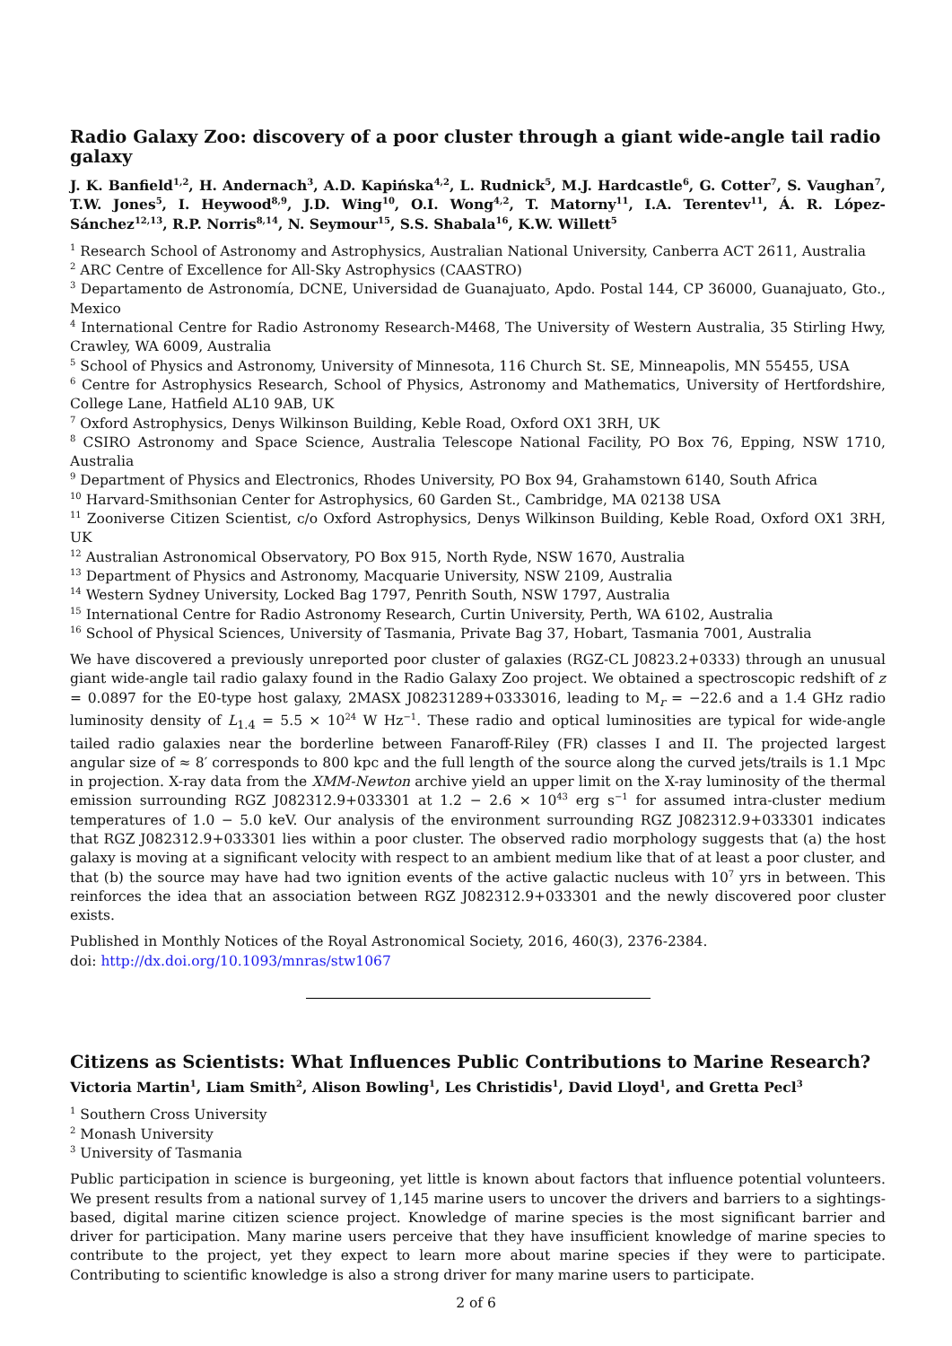Radio Galaxy Zoo: discovery of a poor cluster through a giant wide-angle tail radio galaxy
J. K. Banfield<sup>1,2</sup>, H. Andernach<sup>3</sup>, A.D. Kapińska<sup>4,2</sup>, L. Rudnick<sup>5</sup>, M.J. Hardcastle<sup>6</sup>, G. Cotter<sup>7</sup>, S. Vaughan<sup>7</sup>, T.W. Jones<sup>5</sup>, I. Heywood<sup>8,9</sup>, J.D. Wing<sup>10</sup>, O.I. Wong<sup>4,2</sup>, T. Matorny<sup>11</sup>, I.A. Terentev<sup>11</sup>, Á. R. López-Sánchez<sup>12,13</sup>, R.P. Norris<sup>8,14</sup>, N. Seymour<sup>15</sup>, S.S. Shabala<sup>16</sup>, K.W. Willett<sup>5</sup>
<sup>1</sup> Research School of Astronomy and Astrophysics, Australian National University, Canberra ACT 2611, Australia
<sup>2</sup> ARC Centre of Excellence for All-Sky Astrophysics (CAASTRO)
<sup>3</sup> Departamento de Astronomía, DCNE, Universidad de Guanajuato, Apdo. Postal 144, CP 36000, Guanajuato, Gto., Mexico
<sup>4</sup> International Centre for Radio Astronomy Research-M468, The University of Western Australia, 35 Stirling Hwy, Crawley, WA 6009, Australia
<sup>5</sup> School of Physics and Astronomy, University of Minnesota, 116 Church St. SE, Minneapolis, MN 55455, USA
<sup>6</sup> Centre for Astrophysics Research, School of Physics, Astronomy and Mathematics, University of Hertfordshire, College Lane, Hatfield AL10 9AB, UK
<sup>7</sup> Oxford Astrophysics, Denys Wilkinson Building, Keble Road, Oxford OX1 3RH, UK
<sup>8</sup> CSIRO Astronomy and Space Science, Australia Telescope National Facility, PO Box 76, Epping, NSW 1710, Australia
<sup>9</sup> Department of Physics and Electronics, Rhodes University, PO Box 94, Grahamstown 6140, South Africa
<sup>10</sup> Harvard-Smithsonian Center for Astrophysics, 60 Garden St., Cambridge, MA 02138 USA
<sup>11</sup> Zooniverse Citizen Scientist, c/o Oxford Astrophysics, Denys Wilkinson Building, Keble Road, Oxford OX1 3RH, UK
<sup>12</sup> Australian Astronomical Observatory, PO Box 915, North Ryde, NSW 1670, Australia
<sup>13</sup> Department of Physics and Astronomy, Macquarie University, NSW 2109, Australia
<sup>14</sup> Western Sydney University, Locked Bag 1797, Penrith South, NSW 1797, Australia
<sup>15</sup> International Centre for Radio Astronomy Research, Curtin University, Perth, WA 6102, Australia
<sup>16</sup> School of Physical Sciences, University of Tasmania, Private Bag 37, Hobart, Tasmania 7001, Australia
We have discovered a previously unreported poor cluster of galaxies (RGZ-CL J0823.2+0333) through an unusual giant wide-angle tail radio galaxy found in the Radio Galaxy Zoo project. We obtained a spectroscopic redshift of z = 0.0897 for the E0-type host galaxy, 2MASX J08231289+0333016, leading to M<sub>r</sub> = −22.6 and a 1.4 GHz radio luminosity density of L<sub>1.4</sub> = 5.5 × 10<sup>24</sup> W Hz<sup>−1</sup>. These radio and optical luminosities are typical for wide-angle tailed radio galaxies near the borderline between Fanaroff-Riley (FR) classes I and II. The projected largest angular size of ≈ 8′ corresponds to 800 kpc and the full length of the source along the curved jets/trails is 1.1 Mpc in projection. X-ray data from the XMM-Newton archive yield an upper limit on the X-ray luminosity of the thermal emission surrounding RGZ J082312.9+033301 at 1.2 − 2.6 × 10<sup>43</sup> erg s<sup>−1</sup> for assumed intra-cluster medium temperatures of 1.0 − 5.0 keV. Our analysis of the environment surrounding RGZ J082312.9+033301 indicates that RGZ J082312.9+033301 lies within a poor cluster. The observed radio morphology suggests that (a) the host galaxy is moving at a significant velocity with respect to an ambient medium like that of at least a poor cluster, and that (b) the source may have had two ignition events of the active galactic nucleus with 10<sup>7</sup> yrs in between. This reinforces the idea that an association between RGZ J082312.9+033301 and the newly discovered poor cluster exists.
Published in Monthly Notices of the Royal Astronomical Society, 2016, 460(3), 2376-2384.
doi: http://dx.doi.org/10.1093/mnras/stw1067
Citizens as Scientists: What Influences Public Contributions to Marine Research?
Victoria Martin<sup>1</sup>, Liam Smith<sup>2</sup>, Alison Bowling<sup>1</sup>, Les Christidis<sup>1</sup>, David Lloyd<sup>1</sup>, and Gretta Pecl<sup>3</sup>
<sup>1</sup> Southern Cross University
<sup>2</sup> Monash University
<sup>3</sup> University of Tasmania
Public participation in science is burgeoning, yet little is known about factors that influence potential volunteers. We present results from a national survey of 1,145 marine users to uncover the drivers and barriers to a sightings-based, digital marine citizen science project. Knowledge of marine species is the most significant barrier and driver for participation. Many marine users perceive that they have insufficient knowledge of marine species to contribute to the project, yet they expect to learn more about marine species if they were to participate. Contributing to scientific knowledge is also a strong driver for many marine users to participate.
2 of 6